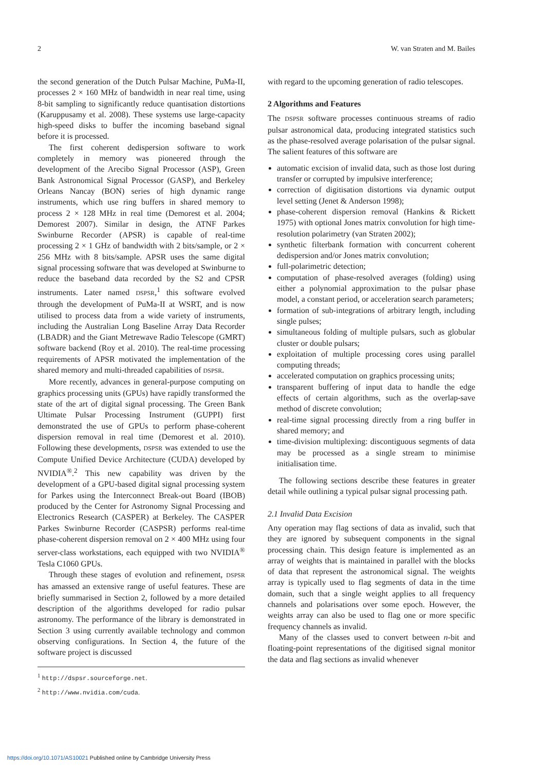2 W. van Straten and M. Bailes
the second generation of the Dutch Pulsar Machine, PuMa-II, processes 2 × 160 MHz of bandwidth in near real time, using 8-bit sampling to significantly reduce quantisation distortions (Karuppusamy et al. 2008). These systems use large-capacity high-speed disks to buffer the incoming baseband signal before it is processed.
The first coherent dedispersion software to work completely in memory was pioneered through the development of the Arecibo Signal Processor (ASP), Green Bank Astronomical Signal Processor (GASP), and Berkeley Orleans Nancay (BON) series of high dynamic range instruments, which use ring buffers in shared memory to process 2 × 128 MHz in real time (Demorest et al. 2004; Demorest 2007). Similar in design, the ATNF Parkes Swinburne Recorder (APSR) is capable of real-time processing 2 × 1 GHz of bandwidth with 2 bits/sample, or 2 × 256 MHz with 8 bits/sample. APSR uses the same digital signal processing software that was developed at Swinburne to reduce the baseband data recorded by the S2 and CPSR instruments. Later named DSPSR,<sup>1</sup> this software evolved through the development of PuMa-II at WSRT, and is now utilised to process data from a wide variety of instruments, including the Australian Long Baseline Array Data Recorder (LBADR) and the Giant Metrewave Radio Telescope (GMRT) software backend (Roy et al. 2010). The real-time processing requirements of APSR motivated the implementation of the shared memory and multi-threaded capabilities of DSPSR.
More recently, advances in general-purpose computing on graphics processing units (GPUs) have rapidly transformed the state of the art of digital signal processing. The Green Bank Ultimate Pulsar Processing Instrument (GUPPI) first demonstrated the use of GPUs to perform phase-coherent dispersion removal in real time (Demorest et al. 2010). Following these developments, DSPSR was extended to use the Compute Unified Device Architecture (CUDA) developed by NVIDIA<sup>®</sup>.<sup>2</sup> This new capability was driven by the development of a GPU-based digital signal processing system for Parkes using the Interconnect Break-out Board (IBOB) produced by the Center for Astronomy Signal Processing and Electronics Research (CASPER) at Berkeley. The CASPER Parkes Swinburne Recorder (CASPSR) performs real-time phase-coherent dispersion removal on 2 × 400 MHz using four server-class workstations, each equipped with two NVIDIA<sup>®</sup> Tesla C1060 GPUs.
Through these stages of evolution and refinement, DSPSR has amassed an extensive range of useful features. These are briefly summarised in Section 2, followed by a more detailed description of the algorithms developed for radio pulsar astronomy. The performance of the library is demonstrated in Section 3 using currently available technology and common observing configurations. In Section 4, the future of the software project is discussed
<sup>1</sup> http://dspsr.sourceforge.net.
<sup>2</sup> http://www.nvidia.com/cuda.
with regard to the upcoming generation of radio telescopes.
2 Algorithms and Features
The DSPSR software processes continuous streams of radio pulsar astronomical data, producing integrated statistics such as the phase-resolved average polarisation of the pulsar signal. The salient features of this software are
automatic excision of invalid data, such as those lost during transfer or corrupted by impulsive interference;
correction of digitisation distortions via dynamic output level setting (Jenet & Anderson 1998);
phase-coherent dispersion removal (Hankins & Rickett 1975) with optional Jones matrix convolution for high time-resolution polarimetry (van Straten 2002);
synthetic filterbank formation with concurrent coherent dedispersion and/or Jones matrix convolution;
full-polarimetric detection;
computation of phase-resolved averages (folding) using either a polynomial approximation to the pulsar phase model, a constant period, or acceleration search parameters;
formation of sub-integrations of arbitrary length, including single pulses;
simultaneous folding of multiple pulsars, such as globular cluster or double pulsars;
exploitation of multiple processing cores using parallel computing threads;
accelerated computation on graphics processing units;
transparent buffering of input data to handle the edge effects of certain algorithms, such as the overlap-save method of discrete convolution;
real-time signal processing directly from a ring buffer in shared memory; and
time-division multiplexing: discontiguous segments of data may be processed as a single stream to minimise initialisation time.
The following sections describe these features in greater detail while outlining a typical pulsar signal processing path.
2.1 Invalid Data Excision
Any operation may flag sections of data as invalid, such that they are ignored by subsequent components in the signal processing chain. This design feature is implemented as an array of weights that is maintained in parallel with the blocks of data that represent the astronomical signal. The weights array is typically used to flag segments of data in the time domain, such that a single weight applies to all frequency channels and polarisations over some epoch. However, the weights array can also be used to flag one or more specific frequency channels as invalid.
Many of the classes used to convert between n-bit and floating-point representations of the digitised signal monitor the data and flag sections as invalid whenever
https://doi.org/10.1071/AS10021 Published online by Cambridge University Press